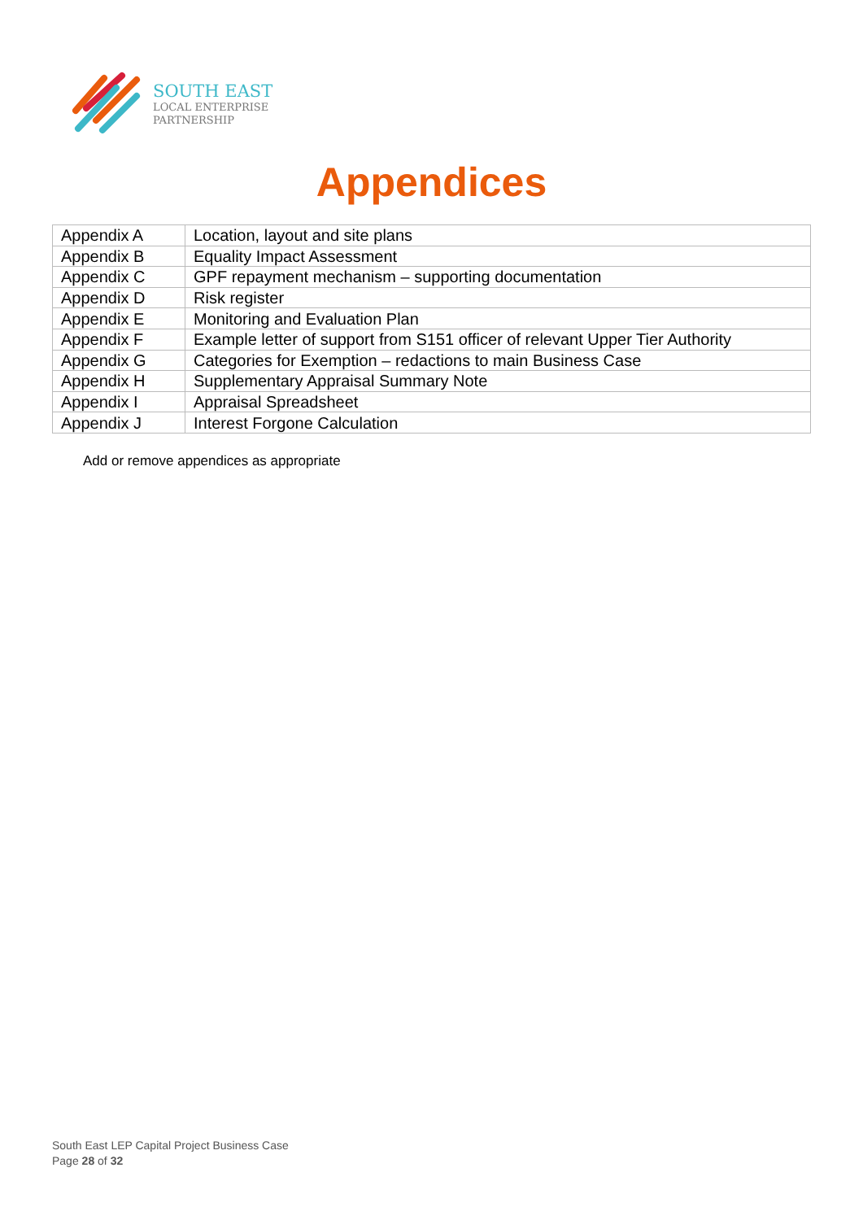SOUTH EAST
LOCAL ENTERPRISE
PARTNERSHIP
Appendices
| Appendix A | Location, layout and site plans |
| Appendix B | Equality Impact Assessment |
| Appendix C | GPF repayment mechanism – supporting documentation |
| Appendix D | Risk register |
| Appendix E | Monitoring and Evaluation Plan |
| Appendix F | Example letter of support from S151 officer of relevant Upper Tier Authority |
| Appendix G | Categories for Exemption – redactions to main Business Case |
| Appendix H | Supplementary Appraisal Summary Note |
| Appendix I | Appraisal Spreadsheet |
| Appendix J | Interest Forgone Calculation |
Add or remove appendices as appropriate
South East LEP Capital Project Business Case
Page 28 of 32